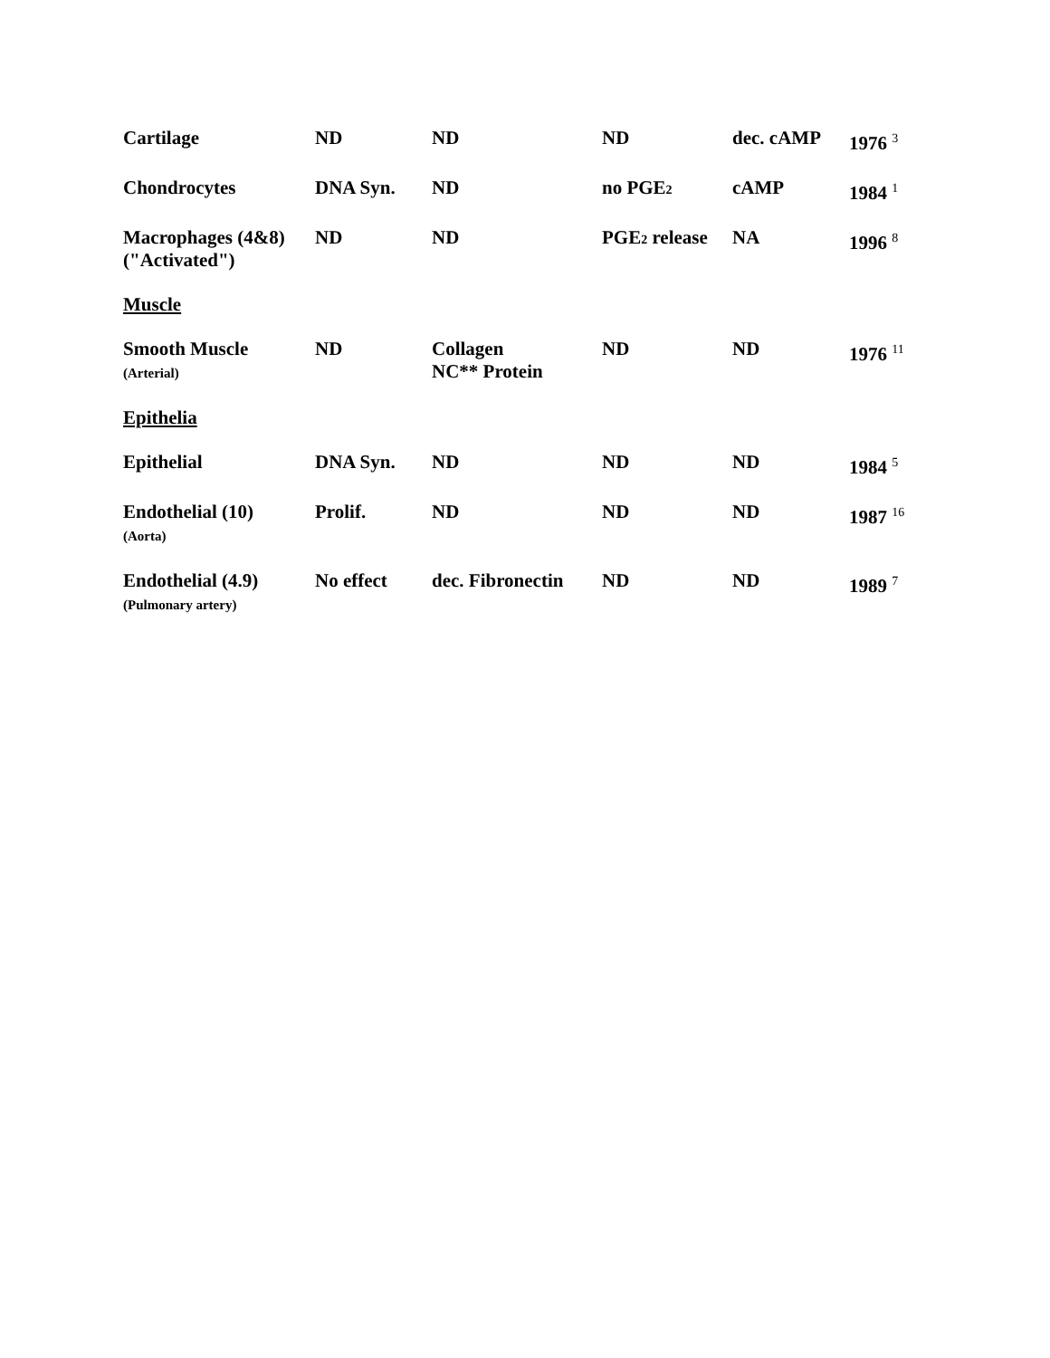| Cartilage | ND | ND | ND | dec. cAMP | 1976 <sup>3</sup> |
| Chondrocytes | DNA Syn. | ND | no PGE<sub>2</sub> | cAMP | 1984 <sup>1</sup> |
| Macrophages (4&8) ("Activated") | ND | ND | PGE<sub>2</sub> release | NA | 1996 <sup>8</sup> |
| Muscle | | | | | |
| Smooth Muscle (Arterial) | ND | Collagen NC** Protein | ND | ND | 1976 <sup>11</sup> |
| Epithelia | | | | | |
| Epithelial | DNA Syn. | ND | ND | ND | 1984 <sup>5</sup> |
| Endothelial (10) (Aorta) | Prolif. | ND | ND | ND | 1987 <sup>16</sup> |
| Endothelial (4.9) (Pulmonary artery) | No effect | dec. Fibronectin | ND | ND | 1989 <sup>7</sup> |